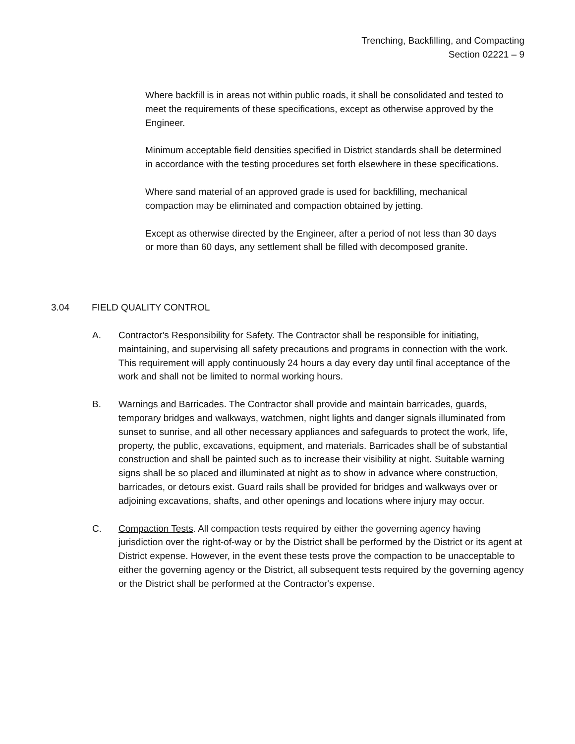Trenching, Backfilling, and Compacting
Section 02221 – 9
Where backfill is in areas not within public roads, it shall be consolidated and tested to meet the requirements of these specifications, except as otherwise approved by the Engineer.
Minimum acceptable field densities specified in District standards shall be determined in accordance with the testing procedures set forth elsewhere in these specifications.
Where sand material of an approved grade is used for backfilling, mechanical compaction may be eliminated and compaction obtained by jetting.
Except as otherwise directed by the Engineer, after a period of not less than 30 days or more than 60 days, any settlement shall be filled with decomposed granite.
3.04 FIELD QUALITY CONTROL
A. Contractor's Responsibility for Safety. The Contractor shall be responsible for initiating, maintaining, and supervising all safety precautions and programs in connection with the work. This requirement will apply continuously 24 hours a day every day until final acceptance of the work and shall not be limited to normal working hours.
B. Warnings and Barricades. The Contractor shall provide and maintain barricades, guards, temporary bridges and walkways, watchmen, night lights and danger signals illuminated from sunset to sunrise, and all other necessary appliances and safeguards to protect the work, life, property, the public, excavations, equipment, and materials. Barricades shall be of substantial construction and shall be painted such as to increase their visibility at night. Suitable warning signs shall be so placed and illuminated at night as to show in advance where construction, barricades, or detours exist. Guard rails shall be provided for bridges and walkways over or adjoining excavations, shafts, and other openings and locations where injury may occur.
C. Compaction Tests. All compaction tests required by either the governing agency having jurisdiction over the right-of-way or by the District shall be performed by the District or its agent at District expense. However, in the event these tests prove the compaction to be unacceptable to either the governing agency or the District, all subsequent tests required by the governing agency or the District shall be performed at the Contractor's expense.